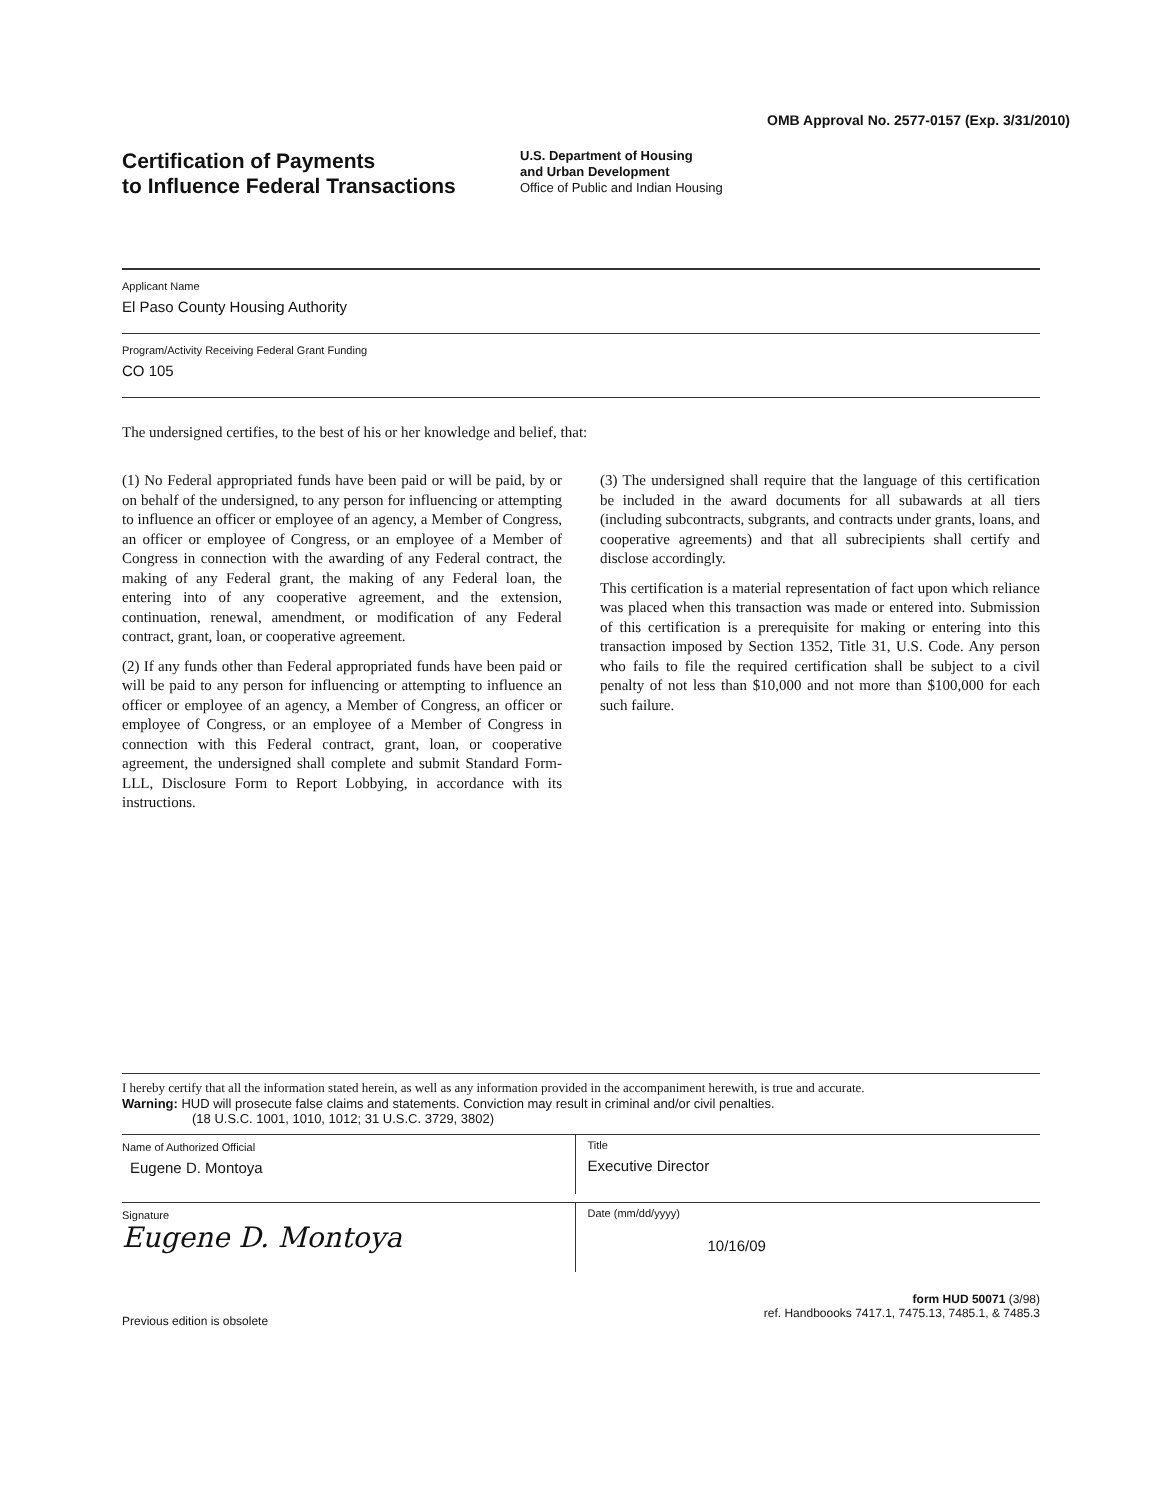OMB Approval No. 2577-0157 (Exp. 3/31/2010)
Certification of Payments
to Influence Federal Transactions
U.S. Department of Housing
and Urban Development
Office of Public and Indian Housing
Applicant Name
El Paso County Housing Authority
Program/Activity Receiving Federal Grant Funding
CO 105
The undersigned certifies, to the best of his or her knowledge and belief, that:
(1) No Federal appropriated funds have been paid or will be paid, by or on behalf of the undersigned, to any person for influencing or attempting to influence an officer or employee of an agency, a Member of Congress, an officer or employee of Congress, or an employee of a Member of Congress in connection with the awarding of any Federal contract, the making of any Federal grant, the making of any Federal loan, the entering into of any cooperative agreement, and the extension, continuation, renewal, amendment, or modification of any Federal contract, grant, loan, or cooperative agreement.
(2) If any funds other than Federal appropriated funds have been paid or will be paid to any person for influencing or attempting to influence an officer or employee of an agency, a Member of Congress, an officer or employee of Congress, or an employee of a Member of Congress in connection with this Federal contract, grant, loan, or cooperative agreement, the undersigned shall complete and submit Standard Form-LLL, Disclosure Form to Report Lobbying, in accordance with its instructions.
(3) The undersigned shall require that the language of this certification be included in the award documents for all subawards at all tiers (including subcontracts, subgrants, and contracts under grants, loans, and cooperative agreements) and that all subrecipients shall certify and disclose accordingly.
This certification is a material representation of fact upon which reliance was placed when this transaction was made or entered into. Submission of this certification is a prerequisite for making or entering into this transaction imposed by Section 1352, Title 31, U.S. Code. Any person who fails to file the required certification shall be subject to a civil penalty of not less than $10,000 and not more than $100,000 for each such failure.
I hereby certify that all the information stated herein, as well as any information provided in the accompaniment herewith, is true and accurate.
Warning: HUD will prosecute false claims and statements. Conviction may result in criminal and/or civil penalties.
(18 U.S.C. 1001, 1010, 1012; 31 U.S.C. 3729, 3802)
Name of Authorized Official
Eugene D. Montoya
Title
Executive Director
Signature
Eugene D. Montoya
Date (mm/dd/yyyy)
10/16/09
Previous edition is obsolete
form HUD 50071 (3/98)
ref. Handboooks 7417.1, 7475.13, 7485.1, & 7485.3